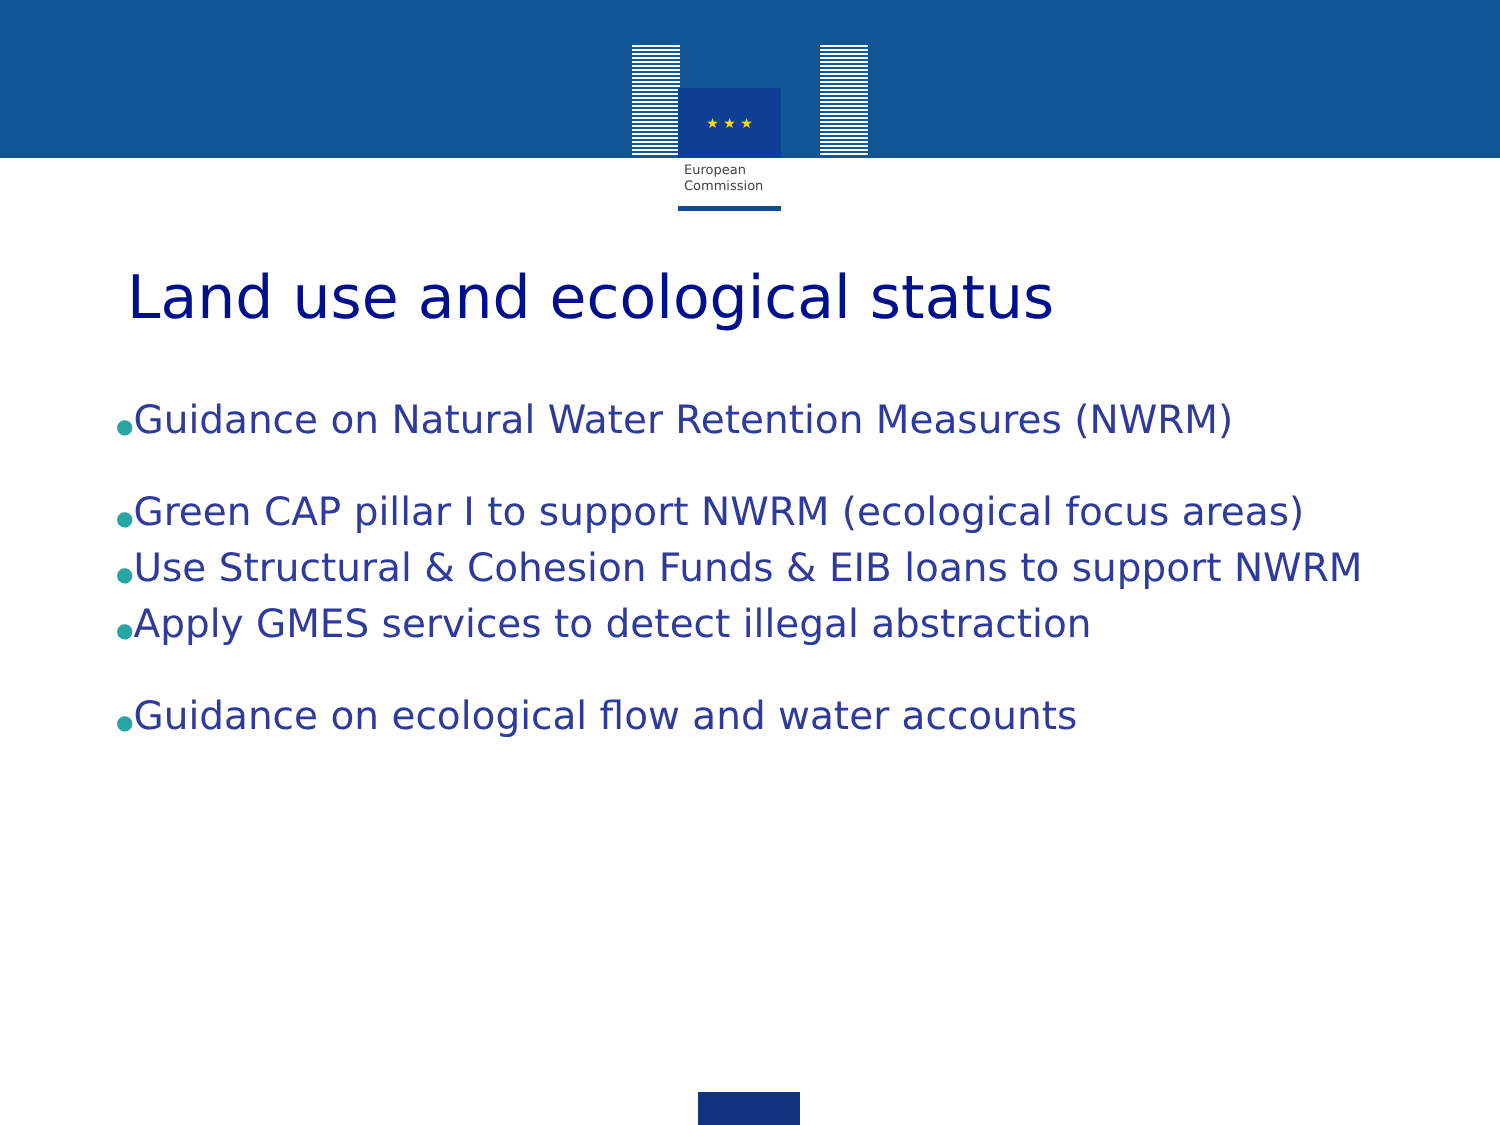★ ★ ★
European
Commission
Land use and ecological status
●Guidance on Natural Water Retention Measures (NWRM)
●Green CAP pillar I to support NWRM (ecological focus areas)
●Use Structural & Cohesion Funds & EIB loans to support NWRM
●Apply GMES services to detect illegal abstraction
●Guidance on ecological flow and water accounts